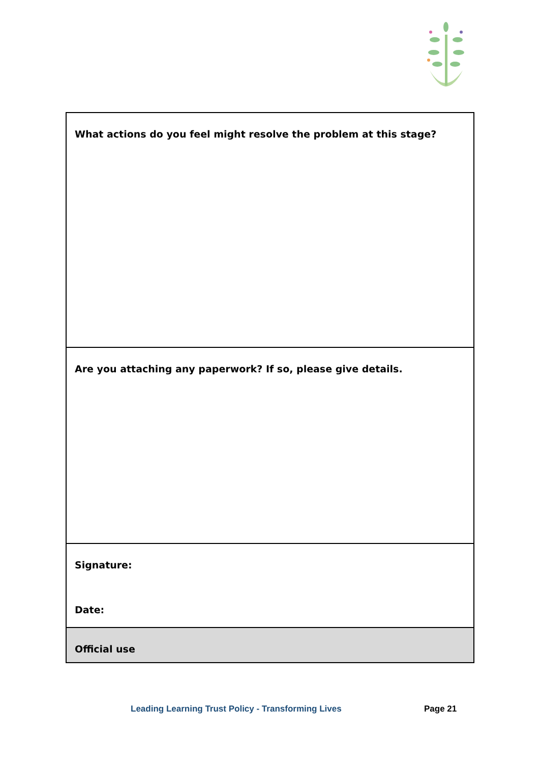| What actions do you feel might resolve the problem at this stage? |
| Are you attaching any paperwork? If so, please give details. |
| Signature: Date: |
| Official use |
Leading Learning Trust Policy - Transforming Lives Page 21